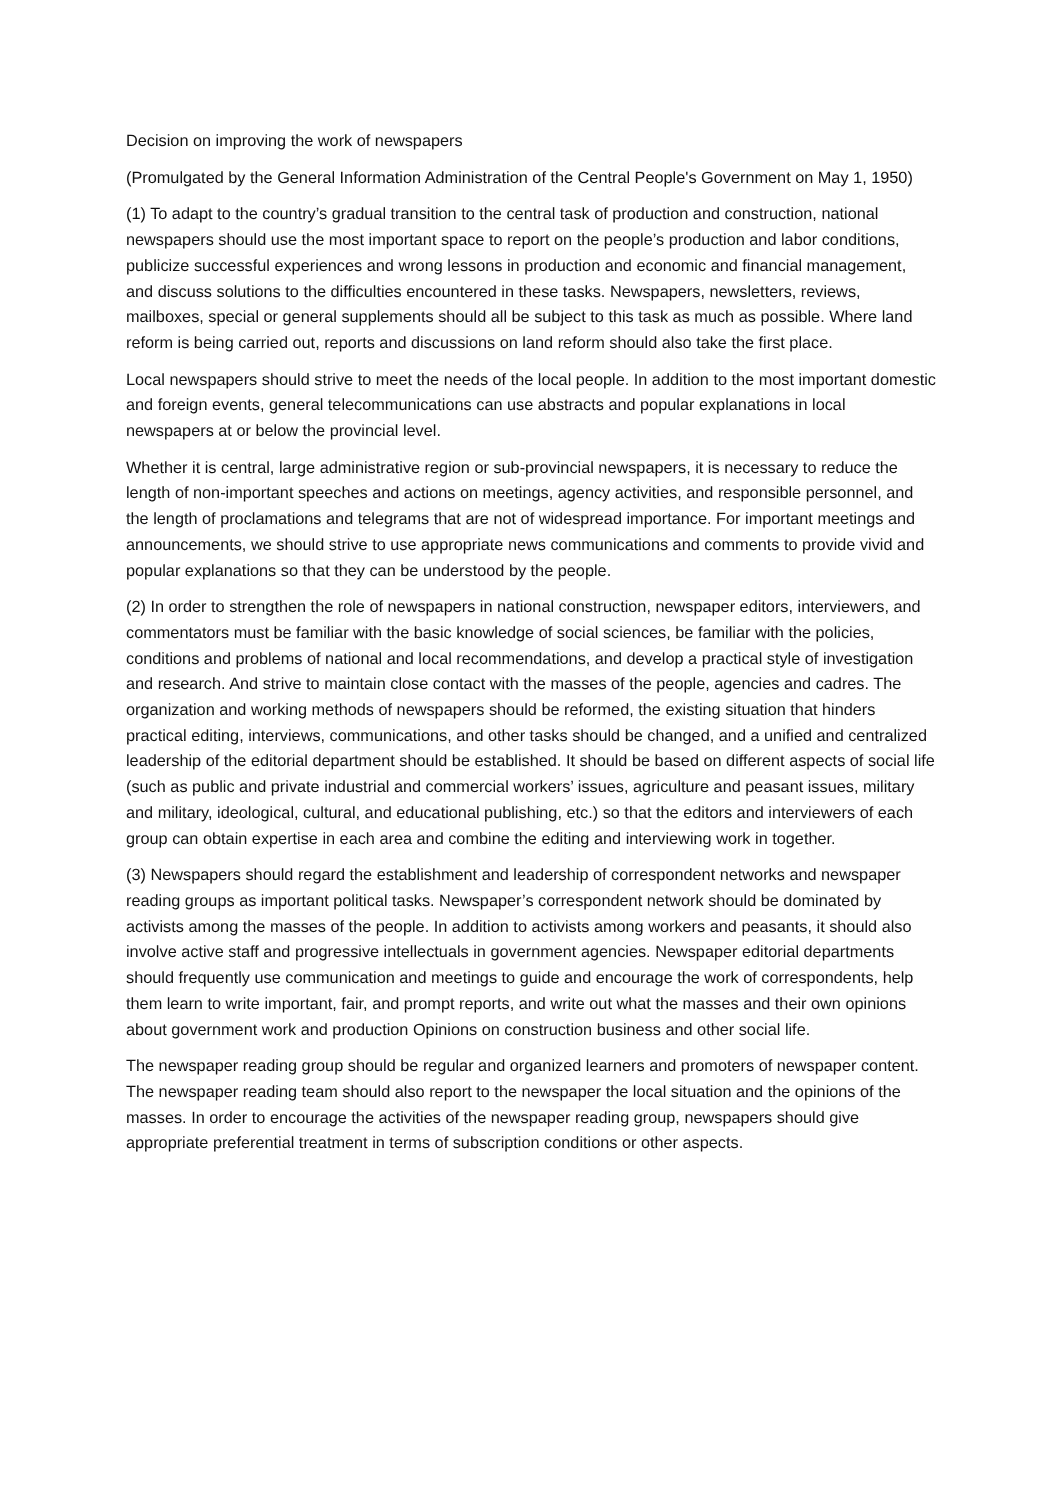Decision on improving the work of newspapers
(Promulgated by the General Information Administration of the Central People's Government on May 1, 1950)
(1) To adapt to the country’s gradual transition to the central task of production and construction, national newspapers should use the most important space to report on the people’s production and labor conditions, publicize successful experiences and wrong lessons in production and economic and financial management, and discuss solutions to the difficulties encountered in these tasks. Newspapers, newsletters, reviews, mailboxes, special or general supplements should all be subject to this task as much as possible. Where land reform is being carried out, reports and discussions on land reform should also take the first place.
Local newspapers should strive to meet the needs of the local people. In addition to the most important domestic and foreign events, general telecommunications can use abstracts and popular explanations in local newspapers at or below the provincial level.
Whether it is central, large administrative region or sub-provincial newspapers, it is necessary to reduce the length of non-important speeches and actions on meetings, agency activities, and responsible personnel, and the length of proclamations and telegrams that are not of widespread importance. For important meetings and announcements, we should strive to use appropriate news communications and comments to provide vivid and popular explanations so that they can be understood by the people.
(2) In order to strengthen the role of newspapers in national construction, newspaper editors, interviewers, and commentators must be familiar with the basic knowledge of social sciences, be familiar with the policies, conditions and problems of national and local recommendations, and develop a practical style of investigation and research. And strive to maintain close contact with the masses of the people, agencies and cadres. The organization and working methods of newspapers should be reformed, the existing situation that hinders practical editing, interviews, communications, and other tasks should be changed, and a unified and centralized leadership of the editorial department should be established. It should be based on different aspects of social life (such as public and private industrial and commercial workers’ issues, agriculture and peasant issues, military and military, ideological, cultural, and educational publishing, etc.) so that the editors and interviewers of each group can obtain expertise in each area and combine the editing and interviewing work in together.
(3) Newspapers should regard the establishment and leadership of correspondent networks and newspaper reading groups as important political tasks. Newspaper’s correspondent network should be dominated by activists among the masses of the people. In addition to activists among workers and peasants, it should also involve active staff and progressive intellectuals in government agencies. Newspaper editorial departments should frequently use communication and meetings to guide and encourage the work of correspondents, help them learn to write important, fair, and prompt reports, and write out what the masses and their own opinions about government work and production Opinions on construction business and other social life.
The newspaper reading group should be regular and organized learners and promoters of newspaper content. The newspaper reading team should also report to the newspaper the local situation and the opinions of the masses. In order to encourage the activities of the newspaper reading group, newspapers should give appropriate preferential treatment in terms of subscription conditions or other aspects.